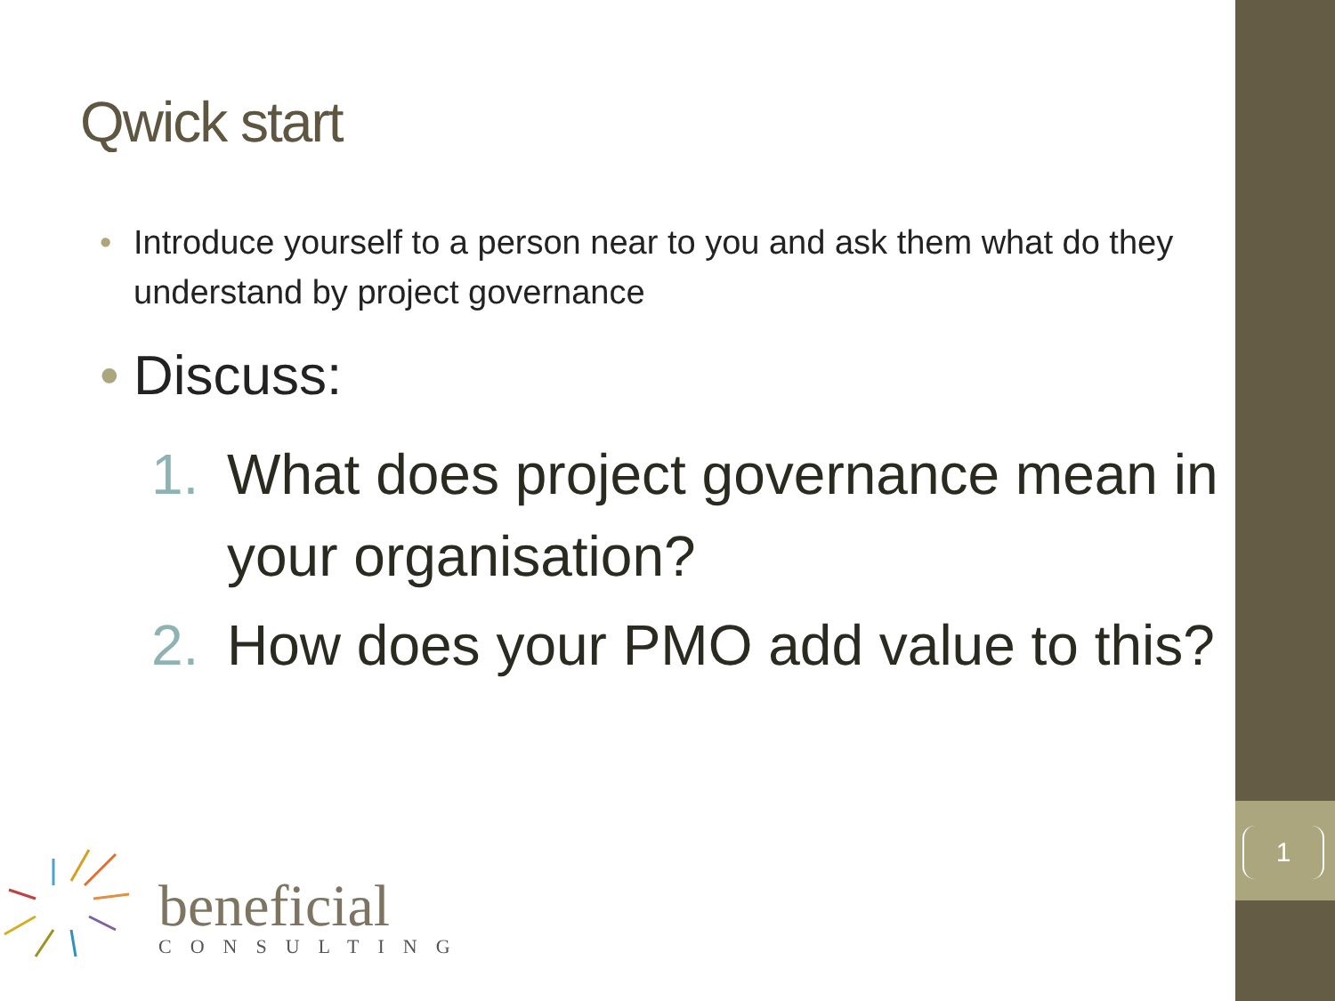1
Qwick start
• Introduce yourself to a person near to you and ask them what do they understand by project governance
• Discuss:
1. What does project governance mean in your organisation?
2. How does your PMO add value to this?
beneficial
CONSULTING